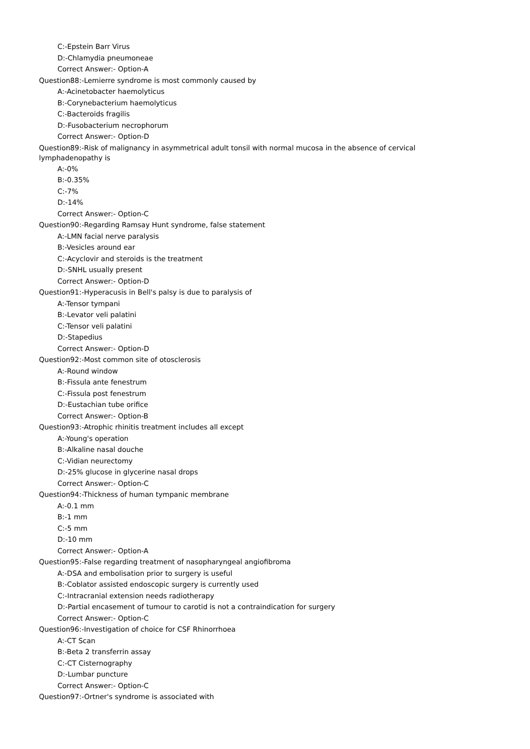C:-Epstein Barr Virus
D:-Chlamydia pneumoneae
Correct Answer:- Option-A
Question88:-Lemierre syndrome is most commonly caused by
A:-Acinetobacter haemolyticus
B:-Corynebacterium haemolyticus
C:-Bacteroids fragilis
D:-Fusobacterium necrophorum
Correct Answer:- Option-D
Question89:-Risk of malignancy in asymmetrical adult tonsil with normal mucosa in the absence of cervical lymphadenopathy is
A:-0%
B:-0.35%
C:-7%
D:-14%
Correct Answer:- Option-C
Question90:-Regarding Ramsay Hunt syndrome, false statement
A:-LMN facial nerve paralysis
B:-Vesicles around ear
C:-Acyclovir and steroids is the treatment
D:-SNHL usually present
Correct Answer:- Option-D
Question91:-Hyperacusis in Bell's palsy is due to paralysis of
A:-Tensor tympani
B:-Levator veli palatini
C:-Tensor veli palatini
D:-Stapedius
Correct Answer:- Option-D
Question92:-Most common site of otosclerosis
A:-Round window
B:-Fissula ante fenestrum
C:-Fissula post fenestrum
D:-Eustachian tube orifice
Correct Answer:- Option-B
Question93:-Atrophic rhinitis treatment includes all except
A:-Young's operation
B:-Alkaline nasal douche
C:-Vidian neurectomy
D:-25% glucose in glycerine nasal drops
Correct Answer:- Option-C
Question94:-Thickness of human tympanic membrane
A:-0.1 mm
B:-1 mm
C:-5 mm
D:-10 mm
Correct Answer:- Option-A
Question95:-False regarding treatment of nasopharyngeal angiofibroma
A:-DSA and embolisation prior to surgery is useful
B:-Coblator assisted endoscopic surgery is currently used
C:-Intracranial extension needs radiotherapy
D:-Partial encasement of tumour to carotid is not a contraindication for surgery
Correct Answer:- Option-C
Question96:-Investigation of choice for CSF Rhinorrhoea
A:-CT Scan
B:-Beta 2 transferrin assay
C:-CT Cisternography
D:-Lumbar puncture
Correct Answer:- Option-C
Question97:-Ortner's syndrome is associated with